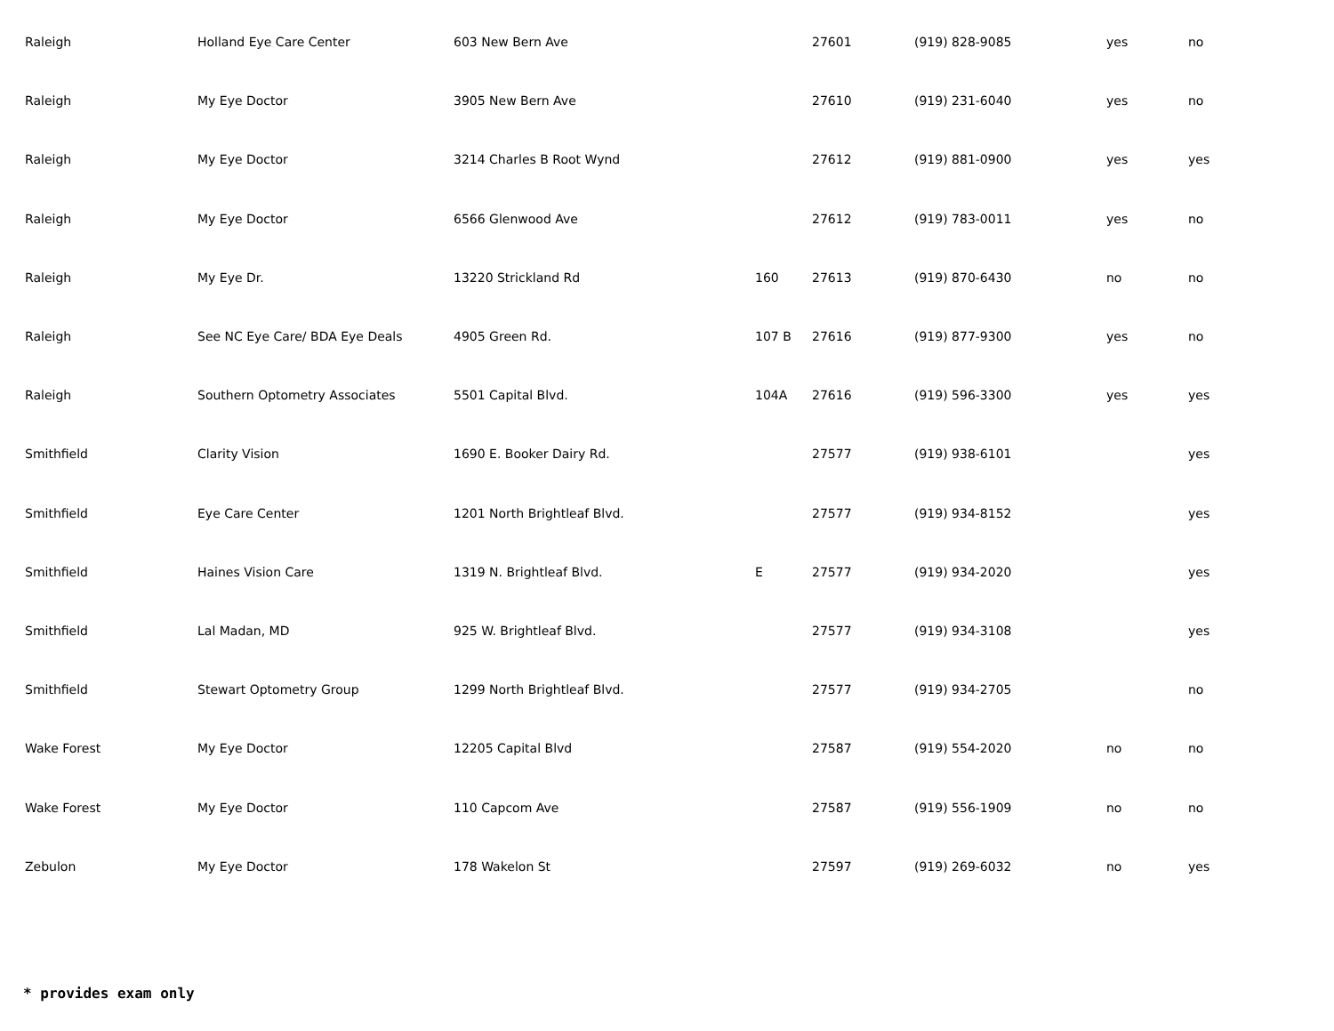| Raleigh | Holland Eye Care Center | 603 New Bern Ave | | 27601 | (919) 828-9085 | yes | no |
| Raleigh | My Eye Doctor | 3905 New Bern Ave | | 27610 | (919) 231-6040 | yes | no |
| Raleigh | My Eye Doctor | 3214 Charles B Root Wynd | | 27612 | (919) 881-0900 | yes | yes |
| Raleigh | My Eye Doctor | 6566 Glenwood Ave | | 27612 | (919) 783-0011 | yes | no |
| Raleigh | My Eye Dr. | 13220 Strickland Rd | 160 | 27613 | (919) 870-6430 | no | no |
| Raleigh | See NC Eye Care/ BDA Eye Deals | 4905 Green Rd. | 107 B | 27616 | (919) 877-9300 | yes | no |
| Raleigh | Southern Optometry Associates | 5501 Capital Blvd. | 104A | 27616 | (919) 596-3300 | yes | yes |
| Smithfield | Clarity Vision | 1690 E. Booker Dairy Rd. | | 27577 | (919) 938-6101 | | yes |
| Smithfield | Eye Care Center | 1201 North Brightleaf Blvd. | | 27577 | (919) 934-8152 | | yes |
| Smithfield | Haines Vision Care | 1319 N. Brightleaf Blvd. | E | 27577 | (919) 934-2020 | | yes |
| Smithfield | Lal Madan, MD | 925 W. Brightleaf Blvd. | | 27577 | (919) 934-3108 | | yes |
| Smithfield | Stewart Optometry Group | 1299 North Brightleaf Blvd. | | 27577 | (919) 934-2705 | | no |
| Wake Forest | My Eye Doctor | 12205 Capital Blvd | | 27587 | (919) 554-2020 | no | no |
| Wake Forest | My Eye Doctor | 110 Capcom Ave | | 27587 | (919) 556-1909 | no | no |
| Zebulon | My Eye Doctor | 178 Wakelon St | | 27597 | (919) 269-6032 | no | yes |
* provides exam only